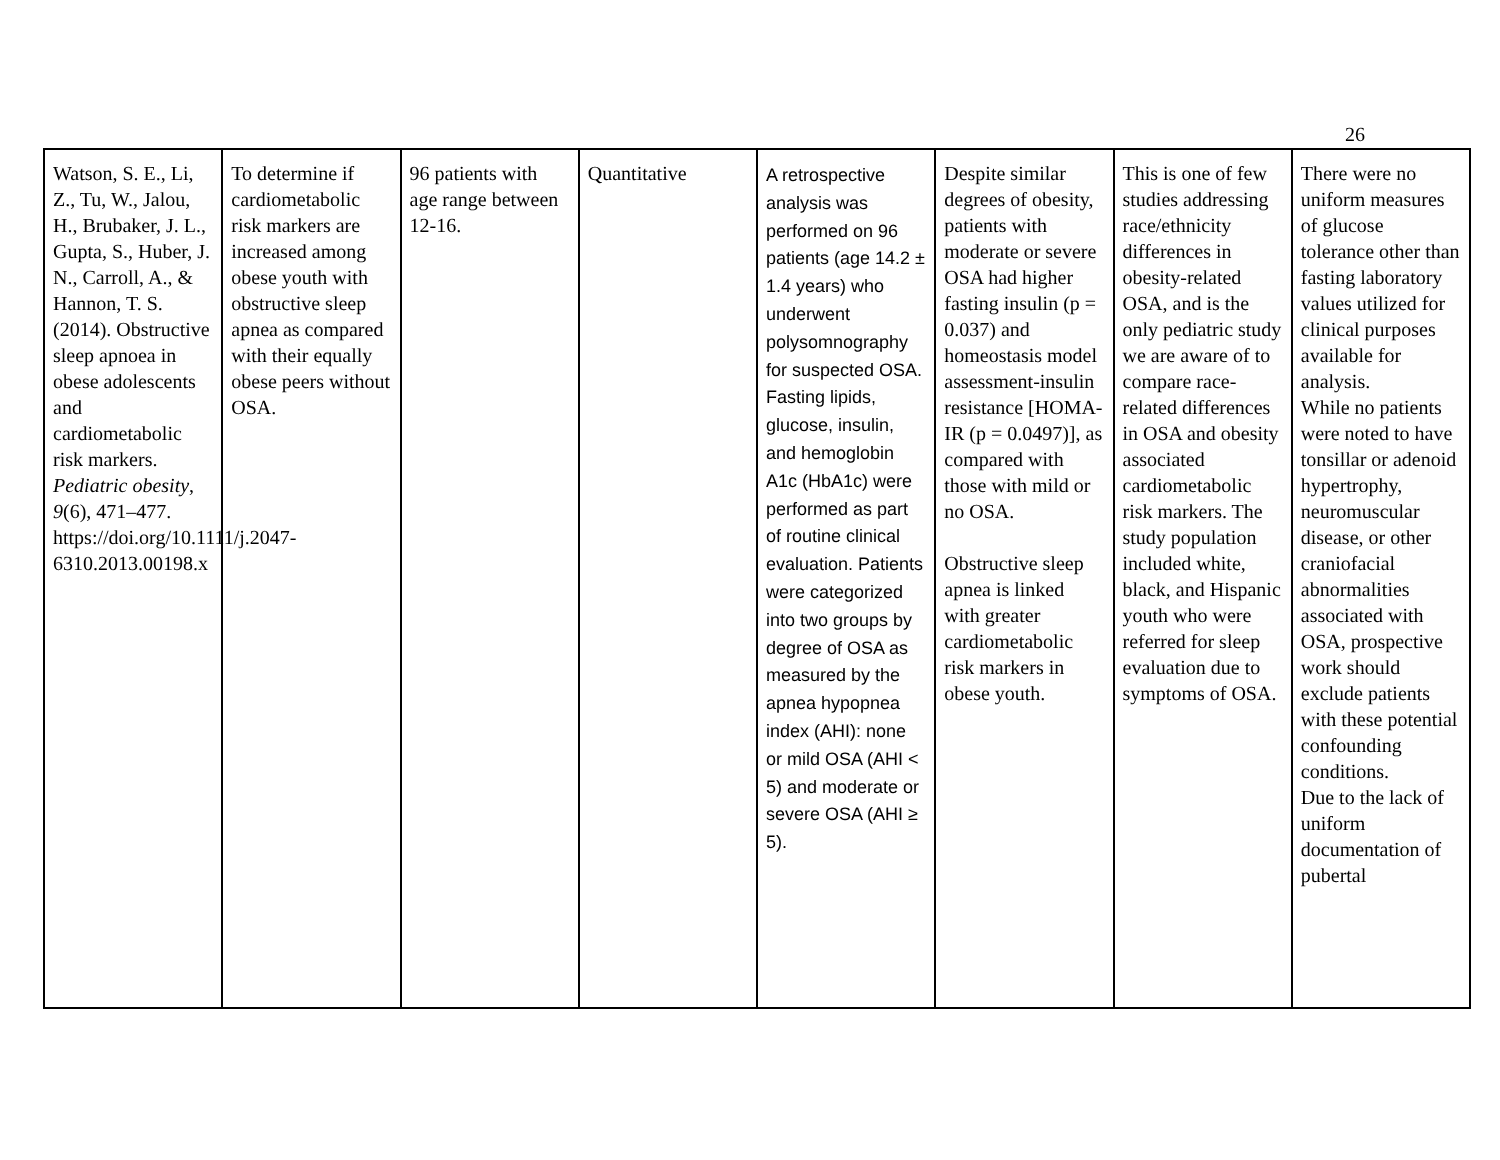26
| Watson, S. E., Li, Z., Tu, W., Jalou, H., Brubaker, J. L., Gupta, S., Huber, J. N., Carroll, A., & Hannon, T. S. (2014). Obstructive sleep apnoea in obese adolescents and cardiometabolic risk markers. Pediatric obesity , 9 (6), 471–477. https://doi.org/10.1111/j.2047-6310.2013.00198.x | To determine if cardiometabolic risk markers are increased among obese youth with obstructive sleep apnea as compared with their equally obese peers without OSA. | 96 patients with age range between 12-16. | Quantitative | A retrospective analysis was performed on 96 patients (age 14.2 ± 1.4 years) who underwent polysomnography for suspected OSA. Fasting lipids, glucose, insulin, and hemoglobin A1c (HbA1c) were performed as part of routine clinical evaluation. Patients were categorized into two groups by degree of OSA as measured by the apnea hypopnea index (AHI): none or mild OSA (AHI < 5) and moderate or severe OSA (AHI ≥ 5). | Despite similar degrees of obesity, patients with moderate or severe OSA had higher fasting insulin (p = 0.037) and homeostasis model assessment-insulin resistance [HOMA-IR (p = 0.0497)], as compared with those with mild or no OSA. Obstructive sleep apnea is linked with greater cardiometabolic risk markers in obese youth. | This is one of few studies addressing race/ethnicity differences in obesity-related OSA, and is the only pediatric study we are aware of to compare race-related differences in OSA and obesity associated cardiometabolic risk markers. The study population included white, black, and Hispanic youth who were referred for sleep evaluation due to symptoms of OSA. | There were no uniform measures of glucose tolerance other than fasting laboratory values utilized for clinical purposes available for analysis. While no patients were noted to have tonsillar or adenoid hypertrophy, neuromuscular disease, or other craniofacial abnormalities associated with OSA, prospective work should exclude patients with these potential confounding conditions. Due to the lack of uniform documentation of pubertal |